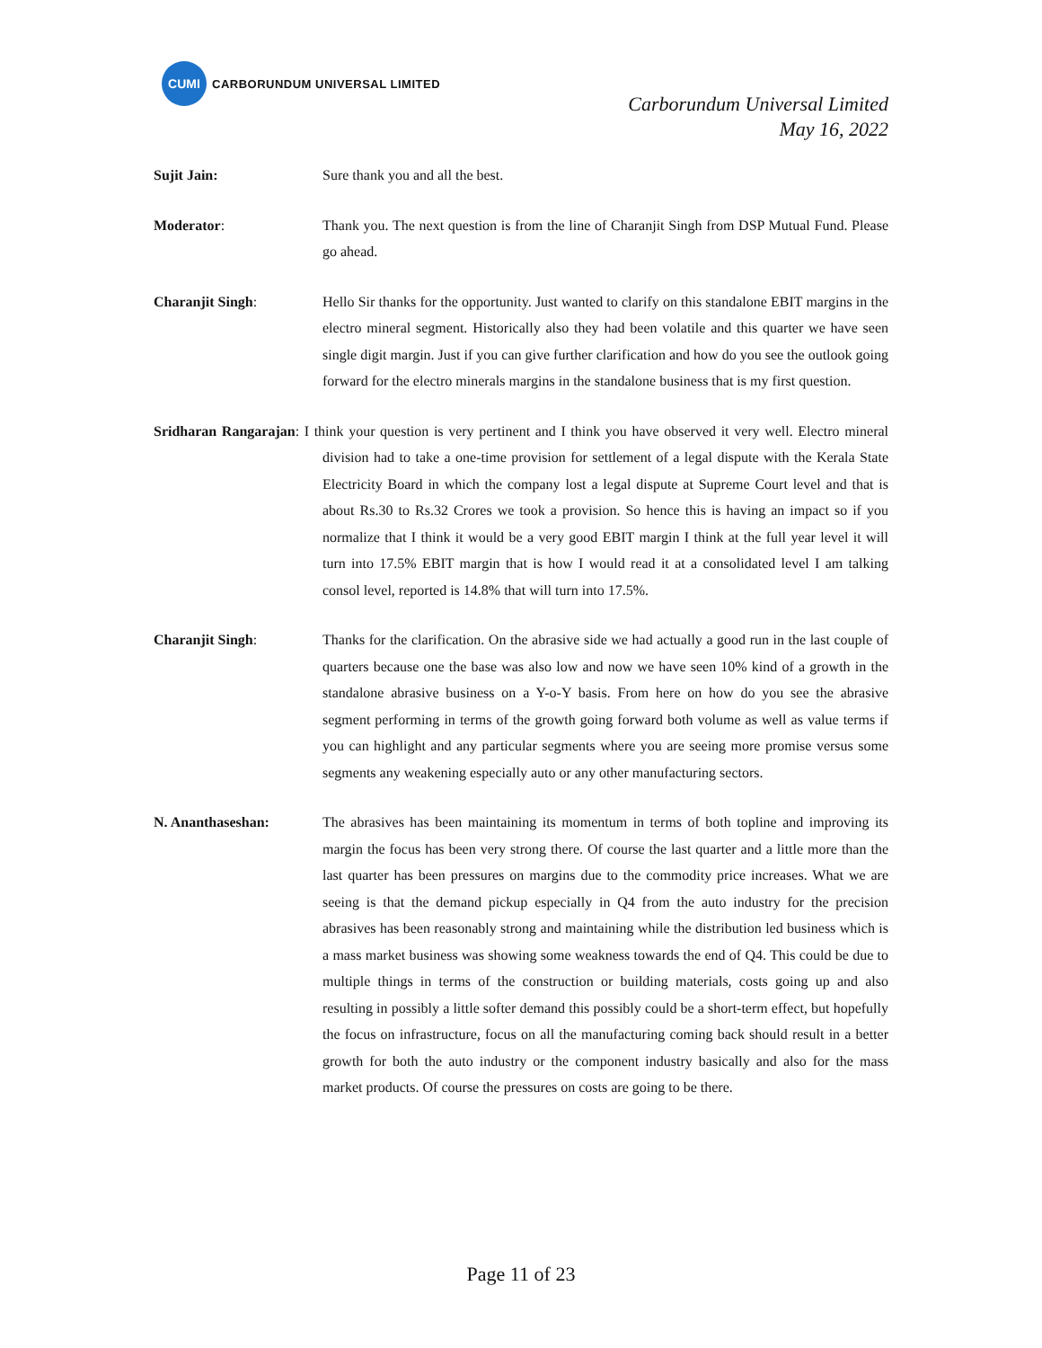CUMI
CARBORUNDUM UNIVERSAL LIMITED
Carborundum Universal Limited
May 16, 2022
Sujit Jain: Sure thank you and all the best.
Moderator: Thank you. The next question is from the line of Charanjit Singh from DSP Mutual Fund. Please go ahead.
Charanjit Singh: Hello Sir thanks for the opportunity. Just wanted to clarify on this standalone EBIT margins in the electro mineral segment. Historically also they had been volatile and this quarter we have seen single digit margin. Just if you can give further clarification and how do you see the outlook going forward for the electro minerals margins in the standalone business that is my first question.
Sridharan Rangarajan: I think your question is very pertinent and I think you have observed it very well. Electro mineral division had to take a one-time provision for settlement of a legal dispute with the Kerala State Electricity Board in which the company lost a legal dispute at Supreme Court level and that is about Rs.30 to Rs.32 Crores we took a provision. So hence this is having an impact so if you normalize that I think it would be a very good EBIT margin I think at the full year level it will turn into 17.5% EBIT margin that is how I would read it at a consolidated level I am talking consol level, reported is 14.8% that will turn into 17.5%.
Charanjit Singh: Thanks for the clarification. On the abrasive side we had actually a good run in the last couple of quarters because one the base was also low and now we have seen 10% kind of a growth in the standalone abrasive business on a Y-o-Y basis. From here on how do you see the abrasive segment performing in terms of the growth going forward both volume as well as value terms if you can highlight and any particular segments where you are seeing more promise versus some segments any weakening especially auto or any other manufacturing sectors.
N. Ananthaseshan: The abrasives has been maintaining its momentum in terms of both topline and improving its margin the focus has been very strong there. Of course the last quarter and a little more than the last quarter has been pressures on margins due to the commodity price increases. What we are seeing is that the demand pickup especially in Q4 from the auto industry for the precision abrasives has been reasonably strong and maintaining while the distribution led business which is a mass market business was showing some weakness towards the end of Q4. This could be due to multiple things in terms of the construction or building materials, costs going up and also resulting in possibly a little softer demand this possibly could be a short-term effect, but hopefully the focus on infrastructure, focus on all the manufacturing coming back should result in a better growth for both the auto industry or the component industry basically and also for the mass market products. Of course the pressures on costs are going to be there.
Page 11 of 23